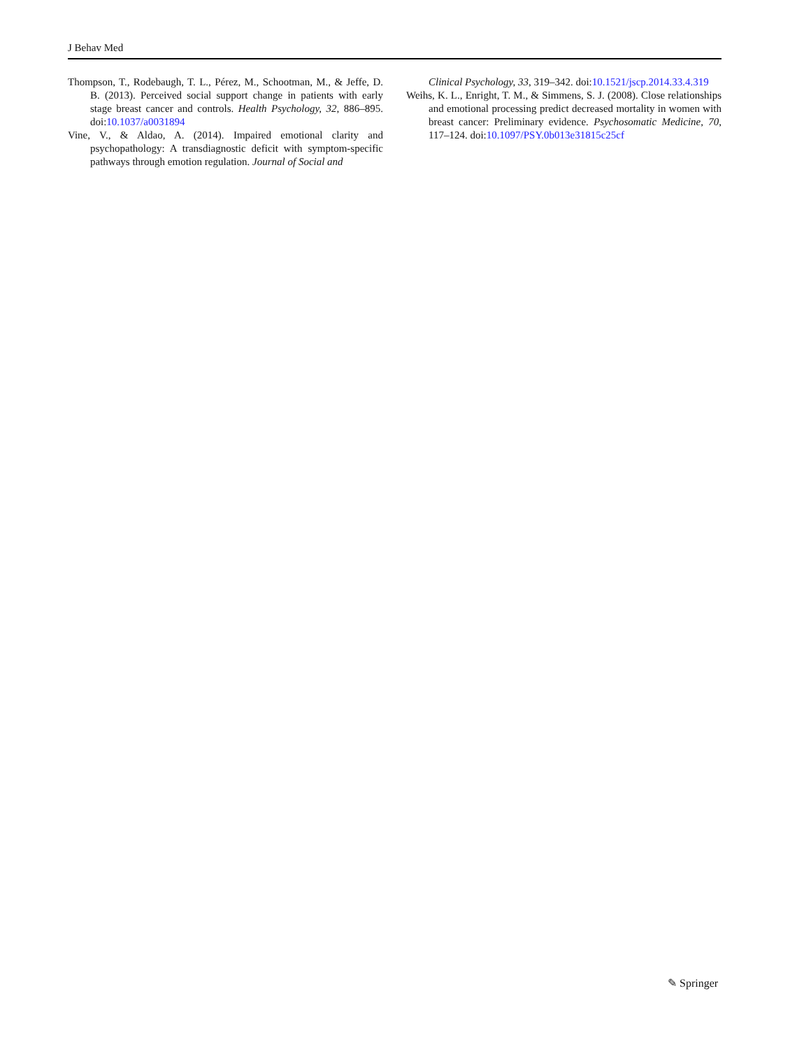J Behav Med
Thompson, T., Rodebaugh, T. L., Pérez, M., Schootman, M., & Jeffe, D. B. (2013). Perceived social support change in patients with early stage breast cancer and controls. Health Psychology, 32, 886–895. doi:10.1037/a0031894
Vine, V., & Aldao, A. (2014). Impaired emotional clarity and psychopathology: A transdiagnostic deficit with symptom-specific pathways through emotion regulation. Journal of Social and
Clinical Psychology, 33, 319–342. doi:10.1521/jscp.2014.33.4.319
Weihs, K. L., Enright, T. M., & Simmens, S. J. (2008). Close relationships and emotional processing predict decreased mortality in women with breast cancer: Preliminary evidence. Psychosomatic Medicine, 70, 117–124. doi:10.1097/PSY.0b013e31815c25cf
✎ Springer